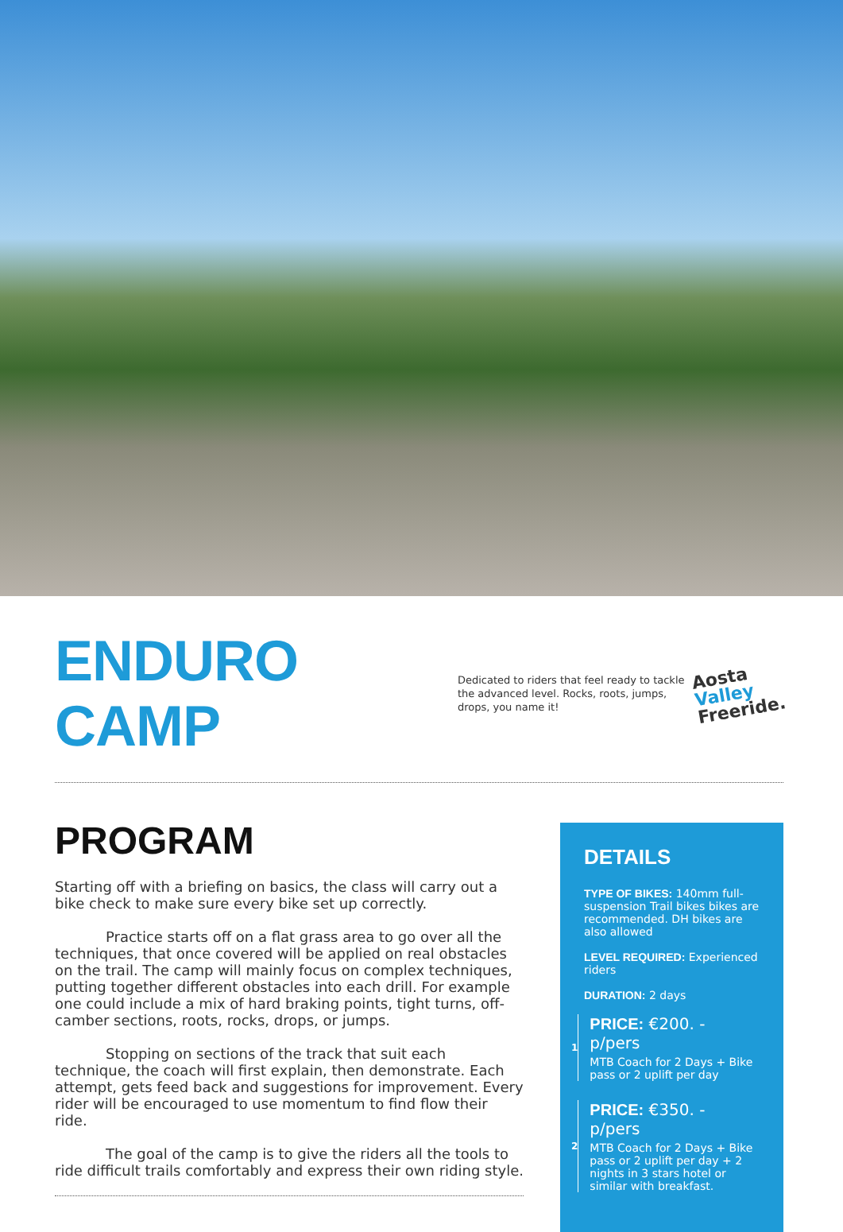ENDURO CAMP
Dedicated to riders that feel ready to tackle the advanced level. Rocks, roots, jumps, drops, you name it!
Aosta
Valley
Freeride.
PROGRAM
Starting off with a briefing on basics, the class will carry out a bike check to make sure every bike set up correctly.
Practice starts off on a flat grass area to go over all the techniques, that once covered will be applied on real obstacles on the trail. The camp will mainly focus on complex techniques, putting together different obstacles into each drill. For example one could include a mix of hard braking points, tight turns, off-camber sections, roots, rocks, drops, or jumps.
Stopping on sections of the track that suit each technique, the coach will first explain, then demonstrate. Each attempt, gets feed back and suggestions for improvement. Every rider will be encouraged to use momentum to find flow their ride.
The goal of the camp is to give the riders all the tools to ride difficult trails comfortably and express their own riding style.
DETAILS
TYPE OF BIKES: 140mm full-suspension Trail bikes bikes are recommended. DH bikes are also allowed
LEVEL REQUIRED: Experienced riders
DURATION: 2 days
1
PRICE: €200. - p/pers
MTB Coach for 2 Days + Bike pass or 2 uplift per day
2
PRICE: €350. - p/pers
MTB Coach for 2 Days + Bike pass or 2 uplift per day + 2 nights in 3 stars hotel or similar with breakfast.